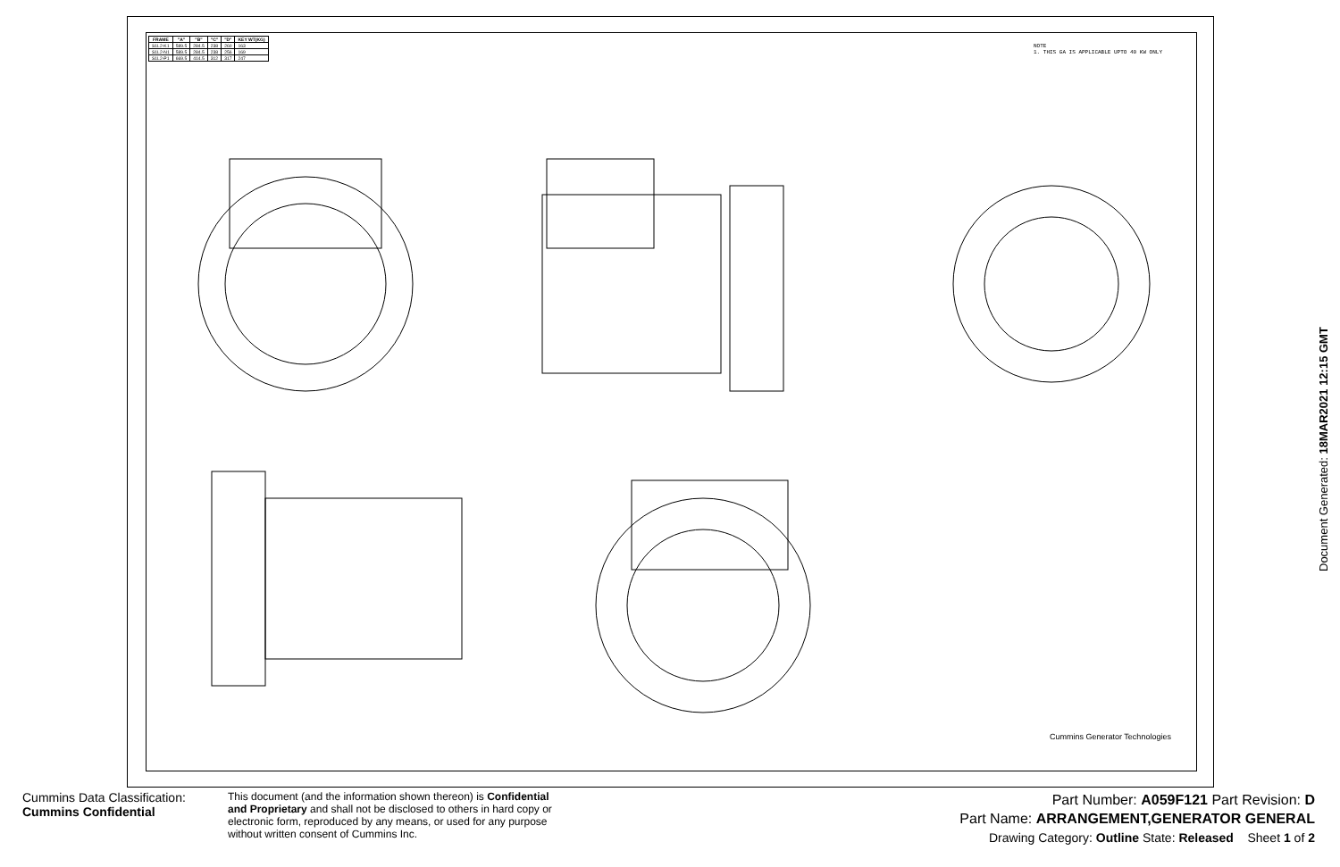| FRAME | "A" | "B" | "C" | "D" | KEY WT(KG) |
| --- | --- | --- | --- | --- | --- |
| S1L2-K1 | 589.5 | 284.5 | 238 | 260 | 163 |
| S1L2-N1 | 589.5 | 284.5 | 238 | 256 | 169 |
| S1L2-P1 | 669.5 | 414.5 | 312 | 317 | 247 |
NOTE
1. THIS GA IS APPLICABLE UPTO 40 KW ONLY
Cummins Generator Technologies
Document Generated: 18MAR2021 12:15 GMT
Cummins Data Classification:
Cummins Confidential
This document (and the information shown thereon) is Confidential and Proprietary and shall not be disclosed to others in hard copy or electronic form, reproduced by any means, or used for any purpose without written consent of Cummins Inc.
Part Number: A059F121 Part Revision: D
Part Name: ARRANGEMENT,GENERATOR GENERAL
Drawing Category: Outline State: Released Sheet 1 of 2